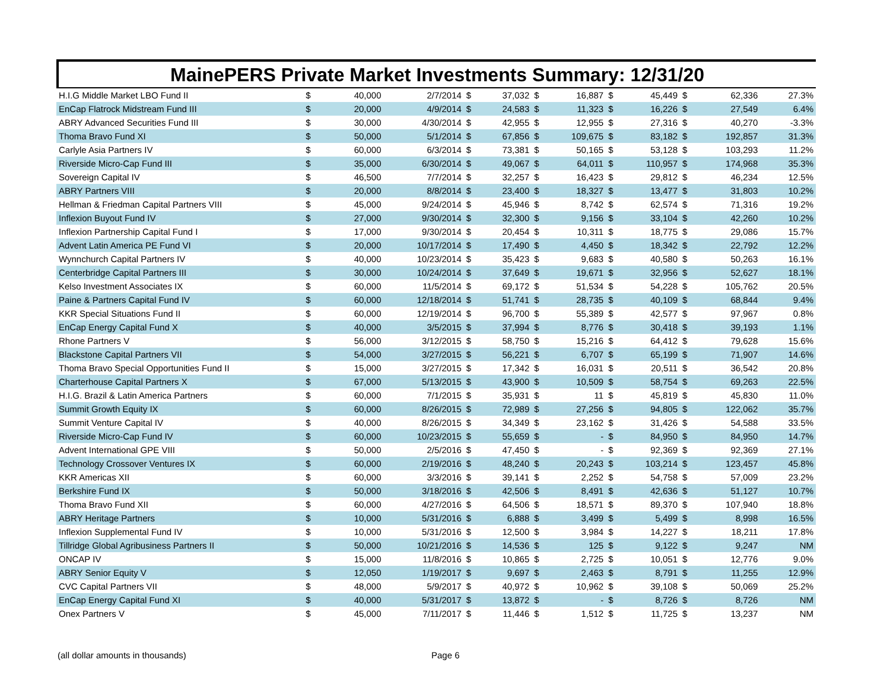MainePERS Private Market Investments Summary: 12/31/20
| H.I.G Middle Market LBO Fund II | $ | 40,000 | 2/7/2014 | $ | 37,032 | $ | 16,887 | $ | 45,449 | $ | 62,336 | 27.3% |
| EnCap Flatrock Midstream Fund III | $ | 20,000 | 4/9/2014 | $ | 24,583 | $ | 11,323 | $ | 16,226 | $ | 27,549 | 6.4% |
| ABRY Advanced Securities Fund III | $ | 30,000 | 4/30/2014 | $ | 42,955 | $ | 12,955 | $ | 27,316 | $ | 40,270 | -3.3% |
| Thoma Bravo Fund XI | $ | 50,000 | 5/1/2014 | $ | 67,856 | $ | 109,675 | $ | 83,182 | $ | 192,857 | 31.3% |
| Carlyle Asia Partners IV | $ | 60,000 | 6/3/2014 | $ | 73,381 | $ | 50,165 | $ | 53,128 | $ | 103,293 | 11.2% |
| Riverside Micro-Cap Fund III | $ | 35,000 | 6/30/2014 | $ | 49,067 | $ | 64,011 | $ | 110,957 | $ | 174,968 | 35.3% |
| Sovereign Capital IV | $ | 46,500 | 7/7/2014 | $ | 32,257 | $ | 16,423 | $ | 29,812 | $ | 46,234 | 12.5% |
| ABRY Partners VIII | $ | 20,000 | 8/8/2014 | $ | 23,400 | $ | 18,327 | $ | 13,477 | $ | 31,803 | 10.2% |
| Hellman & Friedman Capital Partners VIII | $ | 45,000 | 9/24/2014 | $ | 45,946 | $ | 8,742 | $ | 62,574 | $ | 71,316 | 19.2% |
| Inflexion Buyout Fund IV | $ | 27,000 | 9/30/2014 | $ | 32,300 | $ | 9,156 | $ | 33,104 | $ | 42,260 | 10.2% |
| Inflexion Partnership Capital Fund I | $ | 17,000 | 9/30/2014 | $ | 20,454 | $ | 10,311 | $ | 18,775 | $ | 29,086 | 15.7% |
| Advent Latin America PE Fund VI | $ | 20,000 | 10/17/2014 | $ | 17,490 | $ | 4,450 | $ | 18,342 | $ | 22,792 | 12.2% |
| Wynnchurch Capital Partners IV | $ | 40,000 | 10/23/2014 | $ | 35,423 | $ | 9,683 | $ | 40,580 | $ | 50,263 | 16.1% |
| Centerbridge Capital Partners III | $ | 30,000 | 10/24/2014 | $ | 37,649 | $ | 19,671 | $ | 32,956 | $ | 52,627 | 18.1% |
| Kelso Investment Associates IX | $ | 60,000 | 11/5/2014 | $ | 69,172 | $ | 51,534 | $ | 54,228 | $ | 105,762 | 20.5% |
| Paine & Partners Capital Fund IV | $ | 60,000 | 12/18/2014 | $ | 51,741 | $ | 28,735 | $ | 40,109 | $ | 68,844 | 9.4% |
| KKR Special Situations Fund II | $ | 60,000 | 12/19/2014 | $ | 96,700 | $ | 55,389 | $ | 42,577 | $ | 97,967 | 0.8% |
| EnCap Energy Capital Fund X | $ | 40,000 | 3/5/2015 | $ | 37,994 | $ | 8,776 | $ | 30,418 | $ | 39,193 | 1.1% |
| Rhone Partners V | $ | 56,000 | 3/12/2015 | $ | 58,750 | $ | 15,216 | $ | 64,412 | $ | 79,628 | 15.6% |
| Blackstone Capital Partners VII | $ | 54,000 | 3/27/2015 | $ | 56,221 | $ | 6,707 | $ | 65,199 | $ | 71,907 | 14.6% |
| Thoma Bravo Special Opportunities Fund II | $ | 15,000 | 3/27/2015 | $ | 17,342 | $ | 16,031 | $ | 20,511 | $ | 36,542 | 20.8% |
| Charterhouse Capital Partners X | $ | 67,000 | 5/13/2015 | $ | 43,900 | $ | 10,509 | $ | 58,754 | $ | 69,263 | 22.5% |
| H.I.G. Brazil & Latin America Partners | $ | 60,000 | 7/1/2015 | $ | 35,931 | $ | 11 | $ | 45,819 | $ | 45,830 | 11.0% |
| Summit Growth Equity IX | $ | 60,000 | 8/26/2015 | $ | 72,989 | $ | 27,256 | $ | 94,805 | $ | 122,062 | 35.7% |
| Summit Venture Capital IV | $ | 40,000 | 8/26/2015 | $ | 34,349 | $ | 23,162 | $ | 31,426 | $ | 54,588 | 33.5% |
| Riverside Micro-Cap Fund IV | $ | 60,000 | 10/23/2015 | $ | 55,659 | $ | - | $ | 84,950 | $ | 84,950 | 14.7% |
| Advent International GPE VIII | $ | 50,000 | 2/5/2016 | $ | 47,450 | $ | - | $ | 92,369 | $ | 92,369 | 27.1% |
| Technology Crossover Ventures IX | $ | 60,000 | 2/19/2016 | $ | 48,240 | $ | 20,243 | $ | 103,214 | $ | 123,457 | 45.8% |
| KKR Americas XII | $ | 60,000 | 3/3/2016 | $ | 39,141 | $ | 2,252 | $ | 54,758 | $ | 57,009 | 23.2% |
| Berkshire Fund IX | $ | 50,000 | 3/18/2016 | $ | 42,506 | $ | 8,491 | $ | 42,636 | $ | 51,127 | 10.7% |
| Thoma Bravo Fund XII | $ | 60,000 | 4/27/2016 | $ | 64,506 | $ | 18,571 | $ | 89,370 | $ | 107,940 | 18.8% |
| ABRY Heritage Partners | $ | 10,000 | 5/31/2016 | $ | 6,888 | $ | 3,499 | $ | 5,499 | $ | 8,998 | 16.5% |
| Inflexion Supplemental Fund IV | $ | 10,000 | 5/31/2016 | $ | 12,500 | $ | 3,984 | $ | 14,227 | $ | 18,211 | 17.8% |
| Tillridge Global Agribusiness Partners II | $ | 50,000 | 10/21/2016 | $ | 14,536 | $ | 125 | $ | 9,122 | $ | 9,247 | NM |
| ONCAP IV | $ | 15,000 | 11/8/2016 | $ | 10,865 | $ | 2,725 | $ | 10,051 | $ | 12,776 | 9.0% |
| ABRY Senior Equity V | $ | 12,050 | 1/19/2017 | $ | 9,697 | $ | 2,463 | $ | 8,791 | $ | 11,255 | 12.9% |
| CVC Capital Partners VII | $ | 48,000 | 5/9/2017 | $ | 40,972 | $ | 10,962 | $ | 39,108 | $ | 50,069 | 25.2% |
| EnCap Energy Capital Fund XI | $ | 40,000 | 5/31/2017 | $ | 13,872 | $ | - | $ | 8,726 | $ | 8,726 | NM |
| Onex Partners V | $ | 45,000 | 7/11/2017 | $ | 11,446 | $ | 1,512 | $ | 11,725 | $ | 13,237 | NM |
(all dollar amounts in thousands) Page 6